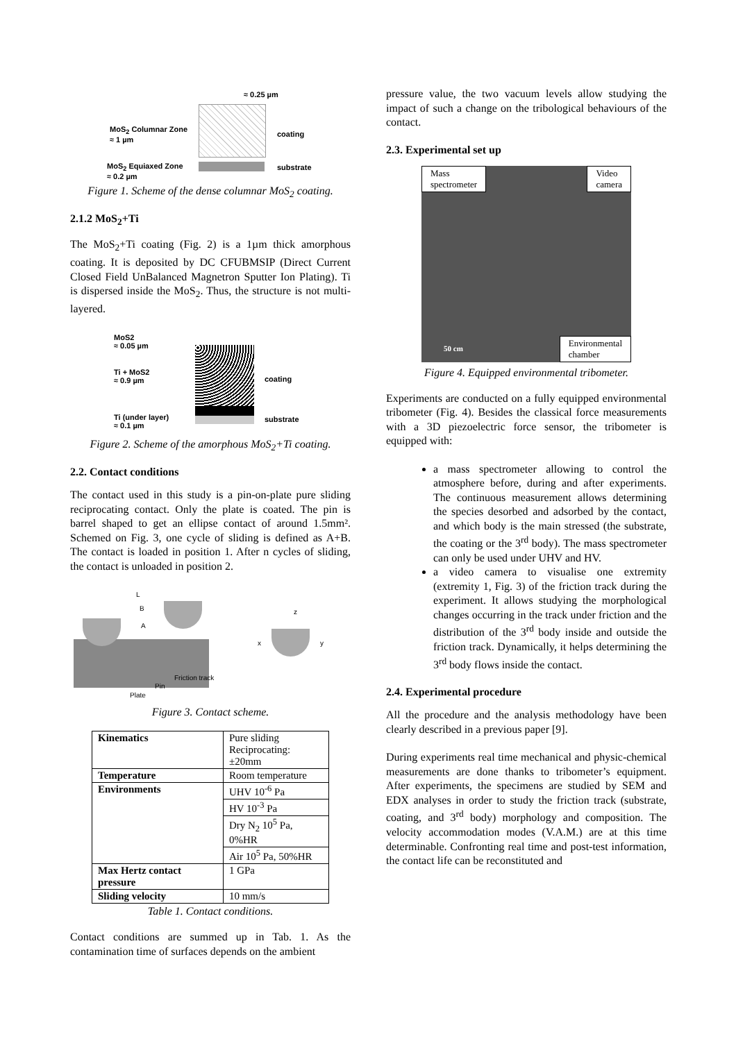≈ 0.25 µm
MoS<sub>2</sub> Columnar Zone
≈ 1 µm
coating
MoS<sub>2</sub> Equiaxed Zone
≈ 0.2 µm
substrate
Figure 1. Scheme of the dense columnar MoS<sub>2</sub> coating.
2.1.2 MoS<sub>2</sub>+Ti
The MoS<sub>2</sub>+Ti coating (Fig. 2) is a 1µm thick amorphous coating. It is deposited by DC CFUBMSIP (Direct Current Closed Field UnBalanced Magnetron Sputter Ion Plating). Ti is dispersed inside the MoS<sub>2</sub>. Thus, the structure is not multi-layered.
MoS2
≈ 0.05 µm
Ti + MoS2
≈ 0.9 µm
Ti (under layer)
≈ 0.1 µm
coating
substrate
Figure 2. Scheme of the amorphous MoS<sub>2</sub>+Ti coating.
2.2. Contact conditions
The contact used in this study is a pin-on-plate pure sliding reciprocating contact. Only the plate is coated. The pin is barrel shaped to get an ellipse contact of around 1.5mm². Schemed on Fig. 3, one cycle of sliding is defined as A+B. The contact is loaded in position 1. After n cycles of sliding, the contact is unloaded in position 2.
L
B
A
z
x y
Friction track
Pin
Plate
Figure 3. Contact scheme.
| Kinematics | Pure sliding Reciprocating: ±20mm |
| Temperature | Room temperature |
| Environments | UHV 10<sup>-6</sup> Pa |
| | HV 10<sup>-3</sup> Pa |
| | Dry N<sub>2</sub> 10<sup>5</sup> Pa, 0%HR |
| | Air 10<sup>5</sup> Pa, 50%HR |
| Max Hertz contact pressure | 1 GPa |
| Sliding velocity | 10 mm/s |
Table 1. Contact conditions.
Contact conditions are summed up in Tab. 1. As the contamination time of surfaces depends on the ambient
pressure value, the two vacuum levels allow studying the impact of such a change on the tribological behaviours of the contact.
2.3. Experimental set up
Mass
spectrometer
Video
camera
Environmental
chamber
50 cm
Figure 4. Equipped environmental tribometer.
Experiments are conducted on a fully equipped environmental tribometer (Fig. 4). Besides the classical force measurements with a 3D piezoelectric force sensor, the tribometer is equipped with:
a mass spectrometer allowing to control the atmosphere before, during and after experiments. The continuous measurement allows determining the species desorbed and adsorbed by the contact, and which body is the main stressed (the substrate, the coating or the 3<sup>rd</sup> body). The mass spectrometer can only be used under UHV and HV.
a video camera to visualise one extremity (extremity 1, Fig. 3) of the friction track during the experiment. It allows studying the morphological changes occurring in the track under friction and the distribution of the 3<sup>rd</sup> body inside and outside the friction track. Dynamically, it helps determining the 3<sup>rd</sup> body flows inside the contact.
2.4. Experimental procedure
All the procedure and the analysis methodology have been clearly described in a previous paper [9].
During experiments real time mechanical and physic-chemical measurements are done thanks to tribometer’s equipment. After experiments, the specimens are studied by SEM and EDX analyses in order to study the friction track (substrate, coating, and 3<sup>rd</sup> body) morphology and composition. The velocity accommodation modes (V.A.M.) are at this time determinable. Confronting real time and post-test information, the contact life can be reconstituted and